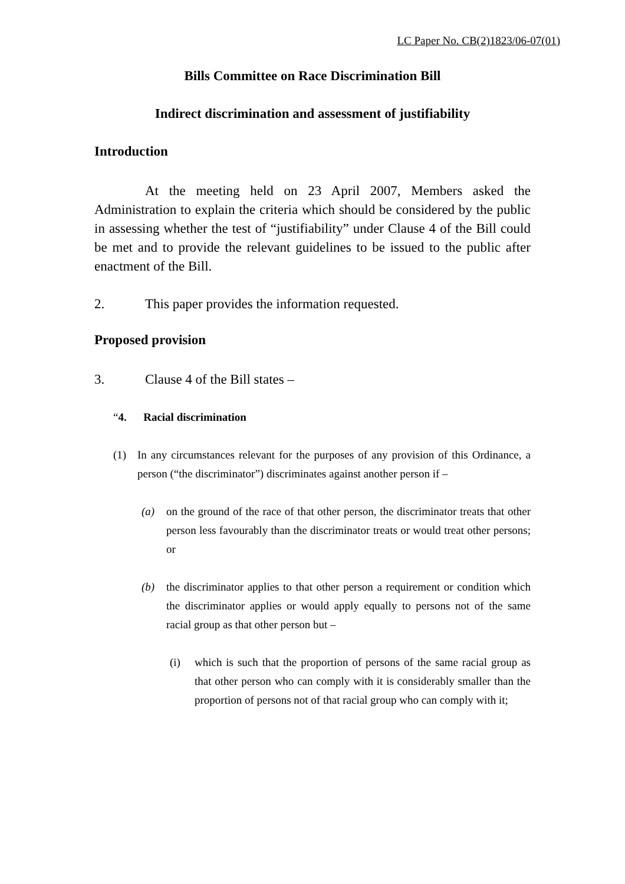LC Paper No. CB(2)1823/06-07(01)
Bills Committee on Race Discrimination Bill
Indirect discrimination and assessment of justifiability
Introduction
At the meeting held on 23 April 2007, Members asked the Administration to explain the criteria which should be considered by the public in assessing whether the test of “justifiability” under Clause 4 of the Bill could be met and to provide the relevant guidelines to be issued to the public after enactment of the Bill.
2. This paper provides the information requested.
Proposed provision
3. Clause 4 of the Bill states –
“4. Racial discrimination
(1) In any circumstances relevant for the purposes of any provision of this Ordinance, a person (“the discriminator”) discriminates against another person if –
(a) on the ground of the race of that other person, the discriminator treats that other person less favourably than the discriminator treats or would treat other persons; or
(b) the discriminator applies to that other person a requirement or condition which the discriminator applies or would apply equally to persons not of the same racial group as that other person but –
(i) which is such that the proportion of persons of the same racial group as that other person who can comply with it is considerably smaller than the proportion of persons not of that racial group who can comply with it;